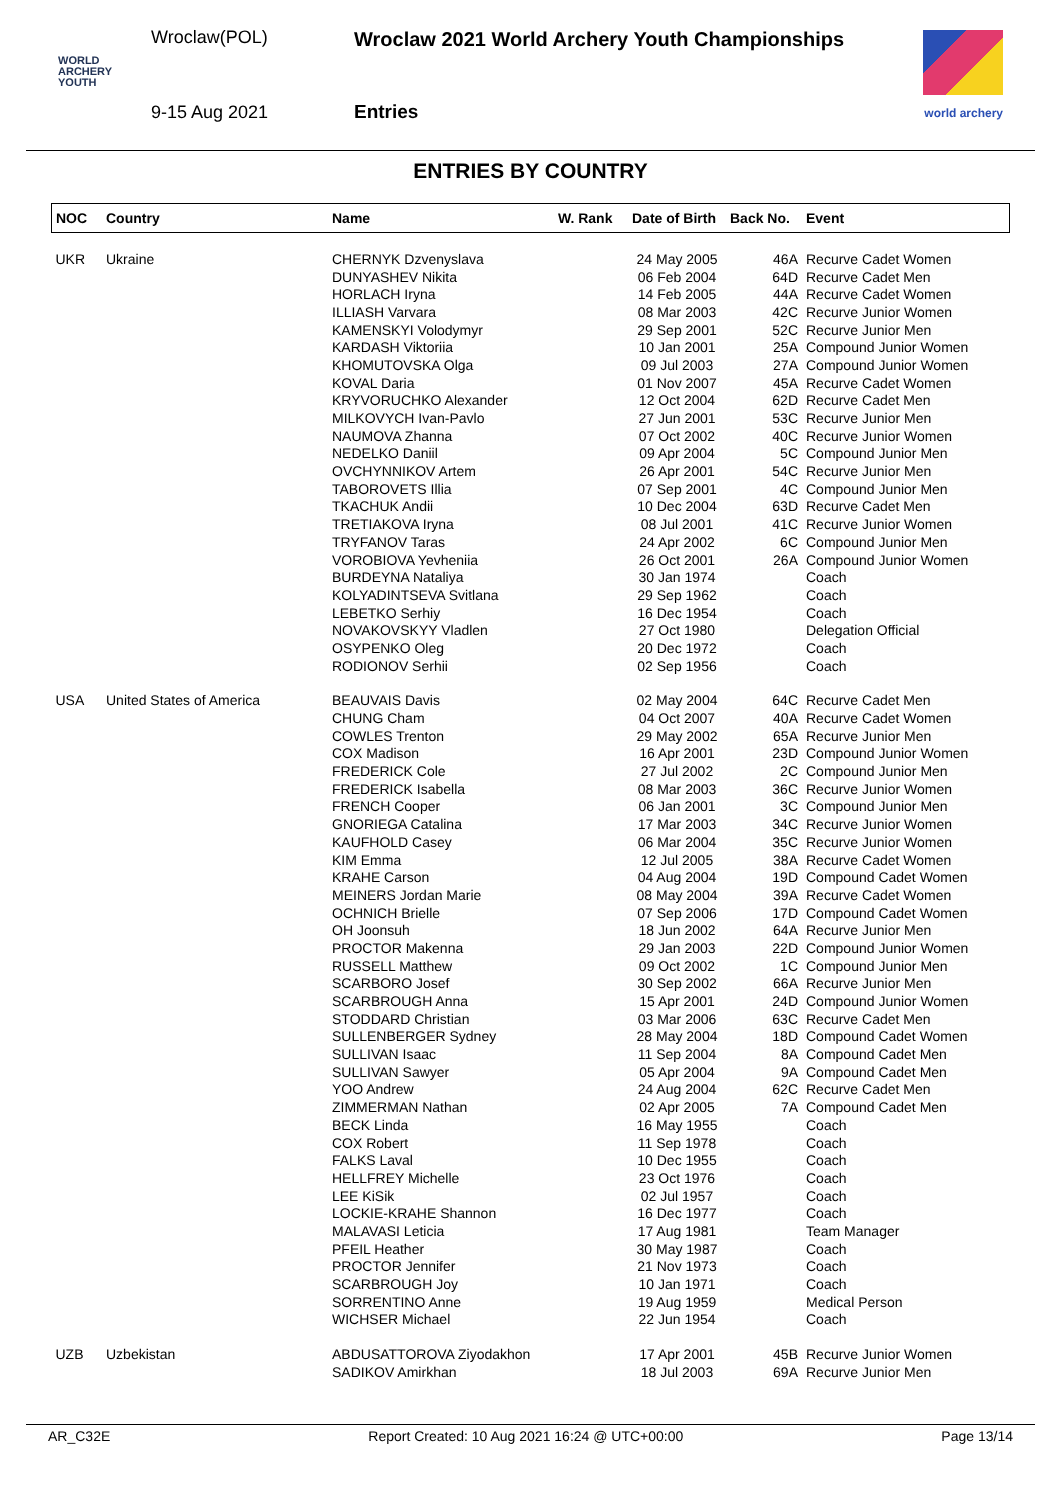Wroclaw(POL)
WORLD
ARCHERY
YOUTH
9-15 Aug 2021
Wroclaw 2021 World Archery Youth Championships
Entries world archery
ENTRIES BY COUNTRY
| NOC | Country | Name | W. Rank | Date of Birth | Back No. | Event |
| --- | --- | --- | --- | --- | --- | --- |
| UKR | Ukraine | CHERNYK Dzvenyslava | | 24 May 2005 | 46A | Recurve Cadet Women |
| | | DUNYASHEV Nikita | | 06 Feb 2004 | 64D | Recurve Cadet Men |
| | | HORLACH Iryna | | 14 Feb 2005 | 44A | Recurve Cadet Women |
| | | ILLIASH Varvara | | 08 Mar 2003 | 42C | Recurve Junior Women |
| | | KAMENSKYI Volodymyr | | 29 Sep 2001 | 52C | Recurve Junior Men |
| | | KARDASH Viktoriia | | 10 Jan 2001 | 25A | Compound Junior Women |
| | | KHOMUTOVSKA Olga | | 09 Jul 2003 | 27A | Compound Junior Women |
| | | KOVAL Daria | | 01 Nov 2007 | 45A | Recurve Cadet Women |
| | | KRYVORUCHKO Alexander | | 12 Oct 2004 | 62D | Recurve Cadet Men |
| | | MILKOVYCH Ivan-Pavlo | | 27 Jun 2001 | 53C | Recurve Junior Men |
| | | NAUMOVA Zhanna | | 07 Oct 2002 | 40C | Recurve Junior Women |
| | | NEDELKO Daniil | | 09 Apr 2004 | 5C | Compound Junior Men |
| | | OVCHYNNIKOV Artem | | 26 Apr 2001 | 54C | Recurve Junior Men |
| | | TABOROVETS Illia | | 07 Sep 2001 | 4C | Compound Junior Men |
| | | TKACHUK Andii | | 10 Dec 2004 | 63D | Recurve Cadet Men |
| | | TRETIAKOVA Iryna | | 08 Jul 2001 | 41C | Recurve Junior Women |
| | | TRYFANOV Taras | | 24 Apr 2002 | 6C | Compound Junior Men |
| | | VOROBIOVA Yevheniia | | 26 Oct 2001 | 26A | Compound Junior Women |
| | | BURDEYNA Nataliya | | 30 Jan 1974 | | Coach |
| | | KOLYADINTSEVA Svitlana | | 29 Sep 1962 | | Coach |
| | | LEBETKO Serhiy | | 16 Dec 1954 | | Coach |
| | | NOVAKOVSKYY Vladlen | | 27 Oct 1980 | | Delegation Official |
| | | OSYPENKO Oleg | | 20 Dec 1972 | | Coach |
| | | RODIONOV Serhii | | 02 Sep 1956 | | Coach |
| USA | United States of America | BEAUVAIS Davis | | 02 May 2004 | 64C | Recurve Cadet Men |
| | | CHUNG Cham | | 04 Oct 2007 | 40A | Recurve Cadet Women |
| | | COWLES Trenton | | 29 May 2002 | 65A | Recurve Junior Men |
| | | COX Madison | | 16 Apr 2001 | 23D | Compound Junior Women |
| | | FREDERICK Cole | | 27 Jul 2002 | 2C | Compound Junior Men |
| | | FREDERICK Isabella | | 08 Mar 2003 | 36C | Recurve Junior Women |
| | | FRENCH Cooper | | 06 Jan 2001 | 3C | Compound Junior Men |
| | | GNORIEGA Catalina | | 17 Mar 2003 | 34C | Recurve Junior Women |
| | | KAUFHOLD Casey | | 06 Mar 2004 | 35C | Recurve Junior Women |
| | | KIM Emma | | 12 Jul 2005 | 38A | Recurve Cadet Women |
| | | KRAHE Carson | | 04 Aug 2004 | 19D | Compound Cadet Women |
| | | MEINERS Jordan Marie | | 08 May 2004 | 39A | Recurve Cadet Women |
| | | OCHNICH Brielle | | 07 Sep 2006 | 17D | Compound Cadet Women |
| | | OH Joonsuh | | 18 Jun 2002 | 64A | Recurve Junior Men |
| | | PROCTOR Makenna | | 29 Jan 2003 | 22D | Compound Junior Women |
| | | RUSSELL Matthew | | 09 Oct 2002 | 1C | Compound Junior Men |
| | | SCARBORO Josef | | 30 Sep 2002 | 66A | Recurve Junior Men |
| | | SCARBROUGH Anna | | 15 Apr 2001 | 24D | Compound Junior Women |
| | | STODDARD Christian | | 03 Mar 2006 | 63C | Recurve Cadet Men |
| | | SULLENBERGER Sydney | | 28 May 2004 | 18D | Compound Cadet Women |
| | | SULLIVAN Isaac | | 11 Sep 2004 | 8A | Compound Cadet Men |
| | | SULLIVAN Sawyer | | 05 Apr 2004 | 9A | Compound Cadet Men |
| | | YOO Andrew | | 24 Aug 2004 | 62C | Recurve Cadet Men |
| | | ZIMMERMAN Nathan | | 02 Apr 2005 | 7A | Compound Cadet Men |
| | | BECK Linda | | 16 May 1955 | | Coach |
| | | COX Robert | | 11 Sep 1978 | | Coach |
| | | FALKS Laval | | 10 Dec 1955 | | Coach |
| | | HELLFREY Michelle | | 23 Oct 1976 | | Coach |
| | | LEE KiSik | | 02 Jul 1957 | | Coach |
| | | LOCKIE-KRAHE Shannon | | 16 Dec 1977 | | Coach |
| | | MALAVASI Leticia | | 17 Aug 1981 | | Team Manager |
| | | PFEIL Heather | | 30 May 1987 | | Coach |
| | | PROCTOR Jennifer | | 21 Nov 1973 | | Coach |
| | | SCARBROUGH Joy | | 10 Jan 1971 | | Coach |
| | | SORRENTINO Anne | | 19 Aug 1959 | | Medical Person |
| | | WICHSER Michael | | 22 Jun 1954 | | Coach |
| UZB | Uzbekistan | ABDUSATTOROVA Ziyodakhon | | 17 Apr 2001 | 45B | Recurve Junior Women |
| | | SADIKOV Amirkhan | | 18 Jul 2003 | 69A | Recurve Junior Men |
AR_C32E Report Created: 10 Aug 2021 16:24 @ UTC+00:00 Page 13/14